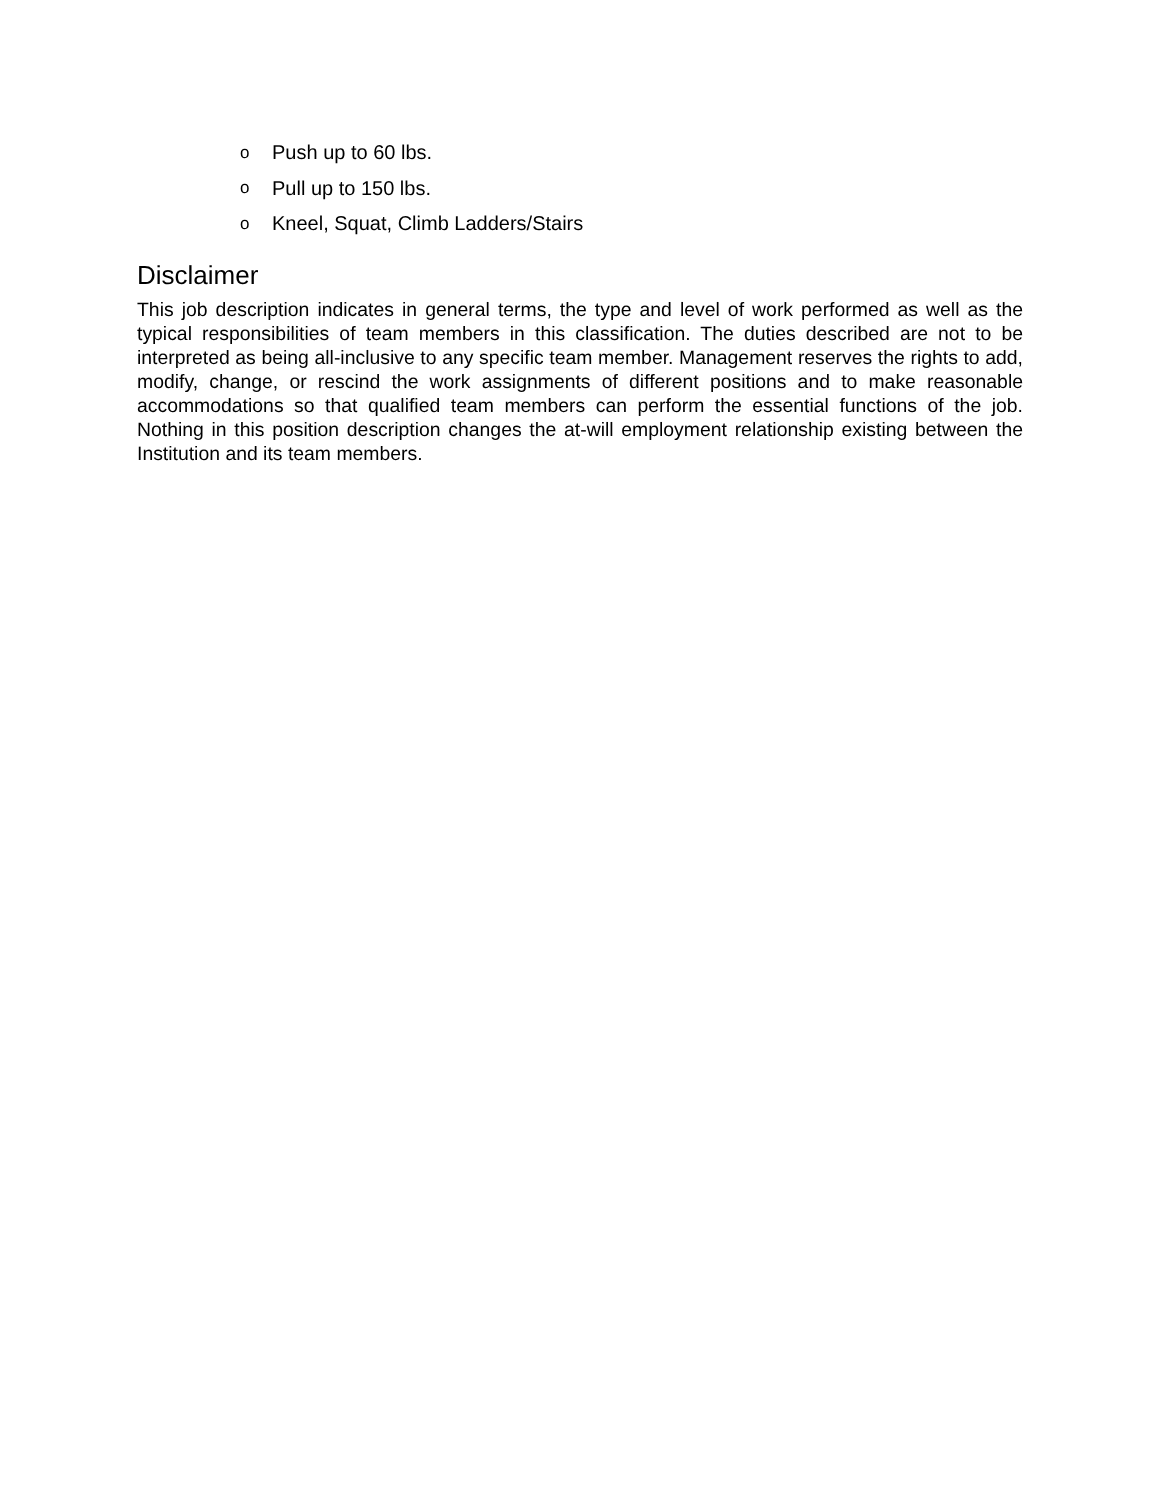o Push up to 60 lbs.
o Pull up to 150 lbs.
o Kneel, Squat, Climb Ladders/Stairs
Disclaimer
This job description indicates in general terms, the type and level of work performed as well as the typical responsibilities of team members in this classification. The duties described are not to be interpreted as being all-inclusive to any specific team member. Management reserves the rights to add, modify, change, or rescind the work assignments of different positions and to make reasonable accommodations so that qualified team members can perform the essential functions of the job. Nothing in this position description changes the at-will employment relationship existing between the Institution and its team members.